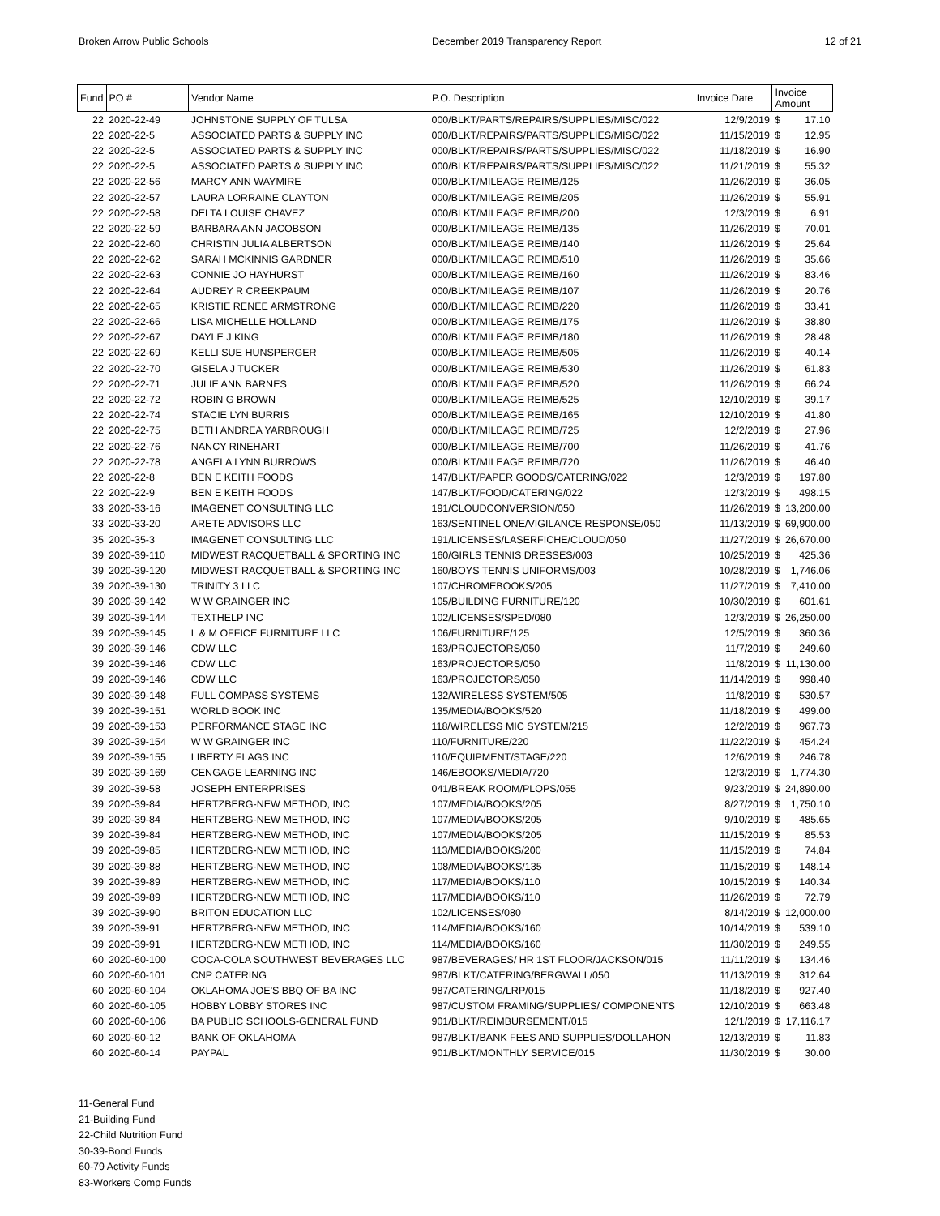Broken Arrow Public Schools December 2019 Transparency Report 12 of 21
| Fund | PO # | Vendor Name | P.O. Description | Invoice Date | Invoice Amount | |
| --- | --- | --- | --- | --- | --- | --- |
| 22 | 2020-22-49 | JOHNSTONE SUPPLY OF TULSA | 000/BLKT/PARTS/REPAIRS/SUPPLIES/MISC/022 | 12/9/2019 | $ | 17.10 |
| 22 | 2020-22-5 | ASSOCIATED PARTS & SUPPLY INC | 000/BLKT/REPAIRS/PARTS/SUPPLIES/MISC/022 | 11/15/2019 | $ | 12.95 |
| 22 | 2020-22-5 | ASSOCIATED PARTS & SUPPLY INC | 000/BLKT/REPAIRS/PARTS/SUPPLIES/MISC/022 | 11/18/2019 | $ | 16.90 |
| 22 | 2020-22-5 | ASSOCIATED PARTS & SUPPLY INC | 000/BLKT/REPAIRS/PARTS/SUPPLIES/MISC/022 | 11/21/2019 | $ | 55.32 |
| 22 | 2020-22-56 | MARCY ANN WAYMIRE | 000/BLKT/MILEAGE REIMB/125 | 11/26/2019 | $ | 36.05 |
| 22 | 2020-22-57 | LAURA LORRAINE CLAYTON | 000/BLKT/MILEAGE REIMB/205 | 11/26/2019 | $ | 55.91 |
| 22 | 2020-22-58 | DELTA LOUISE CHAVEZ | 000/BLKT/MILEAGE REIMB/200 | 12/3/2019 | $ | 6.91 |
| 22 | 2020-22-59 | BARBARA ANN JACOBSON | 000/BLKT/MILEAGE REIMB/135 | 11/26/2019 | $ | 70.01 |
| 22 | 2020-22-60 | CHRISTIN JULIA ALBERTSON | 000/BLKT/MILEAGE REIMB/140 | 11/26/2019 | $ | 25.64 |
| 22 | 2020-22-62 | SARAH MCKINNIS GARDNER | 000/BLKT/MILEAGE REIMB/510 | 11/26/2019 | $ | 35.66 |
| 22 | 2020-22-63 | CONNIE JO HAYHURST | 000/BLKT/MILEAGE REIMB/160 | 11/26/2019 | $ | 83.46 |
| 22 | 2020-22-64 | AUDREY R CREEKPAUM | 000/BLKT/MILEAGE REIMB/107 | 11/26/2019 | $ | 20.76 |
| 22 | 2020-22-65 | KRISTIE RENEE ARMSTRONG | 000/BLKT/MILEAGE REIMB/220 | 11/26/2019 | $ | 33.41 |
| 22 | 2020-22-66 | LISA MICHELLE HOLLAND | 000/BLKT/MILEAGE REIMB/175 | 11/26/2019 | $ | 38.80 |
| 22 | 2020-22-67 | DAYLE J KING | 000/BLKT/MILEAGE REIMB/180 | 11/26/2019 | $ | 28.48 |
| 22 | 2020-22-69 | KELLI SUE HUNSPERGER | 000/BLKT/MILEAGE REIMB/505 | 11/26/2019 | $ | 40.14 |
| 22 | 2020-22-70 | GISELA J TUCKER | 000/BLKT/MILEAGE REIMB/530 | 11/26/2019 | $ | 61.83 |
| 22 | 2020-22-71 | JULIE ANN BARNES | 000/BLKT/MILEAGE REIMB/520 | 11/26/2019 | $ | 66.24 |
| 22 | 2020-22-72 | ROBIN G BROWN | 000/BLKT/MILEAGE REIMB/525 | 12/10/2019 | $ | 39.17 |
| 22 | 2020-22-74 | STACIE LYN BURRIS | 000/BLKT/MILEAGE REIMB/165 | 12/10/2019 | $ | 41.80 |
| 22 | 2020-22-75 | BETH ANDREA YARBROUGH | 000/BLKT/MILEAGE REIMB/725 | 12/2/2019 | $ | 27.96 |
| 22 | 2020-22-76 | NANCY RINEHART | 000/BLKT/MILEAGE REIMB/700 | 11/26/2019 | $ | 41.76 |
| 22 | 2020-22-78 | ANGELA LYNN BURROWS | 000/BLKT/MILEAGE REIMB/720 | 11/26/2019 | $ | 46.40 |
| 22 | 2020-22-8 | BEN E KEITH FOODS | 147/BLKT/PAPER GOODS/CATERING/022 | 12/3/2019 | $ | 197.80 |
| 22 | 2020-22-9 | BEN E KEITH FOODS | 147/BLKT/FOOD/CATERING/022 | 12/3/2019 | $ | 498.15 |
| 33 | 2020-33-16 | IMAGENET CONSULTING LLC | 191/CLOUDCONVERSION/050 | 11/26/2019 | $ | 13,200.00 |
| 33 | 2020-33-20 | ARETE ADVISORS LLC | 163/SENTINEL ONE/VIGILANCE RESPONSE/050 | 11/13/2019 | $ | 69,900.00 |
| 35 | 2020-35-3 | IMAGENET CONSULTING LLC | 191/LICENSES/LASERFICHE/CLOUD/050 | 11/27/2019 | $ | 26,670.00 |
| 39 | 2020-39-110 | MIDWEST RACQUETBALL & SPORTING INC | 160/GIRLS TENNIS DRESSES/003 | 10/25/2019 | $ | 425.36 |
| 39 | 2020-39-120 | MIDWEST RACQUETBALL & SPORTING INC | 160/BOYS TENNIS UNIFORMS/003 | 10/28/2019 | $ | 1,746.06 |
| 39 | 2020-39-130 | TRINITY 3 LLC | 107/CHROMEBOOKS/205 | 11/27/2019 | $ | 7,410.00 |
| 39 | 2020-39-142 | W W GRAINGER INC | 105/BUILDING FURNITURE/120 | 10/30/2019 | $ | 601.61 |
| 39 | 2020-39-144 | TEXTHELP INC | 102/LICENSES/SPED/080 | 12/3/2019 | $ | 26,250.00 |
| 39 | 2020-39-145 | L & M OFFICE FURNITURE LLC | 106/FURNITURE/125 | 12/5/2019 | $ | 360.36 |
| 39 | 2020-39-146 | CDW LLC | 163/PROJECTORS/050 | 11/7/2019 | $ | 249.60 |
| 39 | 2020-39-146 | CDW LLC | 163/PROJECTORS/050 | 11/8/2019 | $ | 11,130.00 |
| 39 | 2020-39-146 | CDW LLC | 163/PROJECTORS/050 | 11/14/2019 | $ | 998.40 |
| 39 | 2020-39-148 | FULL COMPASS SYSTEMS | 132/WIRELESS SYSTEM/505 | 11/8/2019 | $ | 530.57 |
| 39 | 2020-39-151 | WORLD BOOK INC | 135/MEDIA/BOOKS/520 | 11/18/2019 | $ | 499.00 |
| 39 | 2020-39-153 | PERFORMANCE STAGE INC | 118/WIRELESS MIC SYSTEM/215 | 12/2/2019 | $ | 967.73 |
| 39 | 2020-39-154 | W W GRAINGER INC | 110/FURNITURE/220 | 11/22/2019 | $ | 454.24 |
| 39 | 2020-39-155 | LIBERTY FLAGS INC | 110/EQUIPMENT/STAGE/220 | 12/6/2019 | $ | 246.78 |
| 39 | 2020-39-169 | CENGAGE LEARNING INC | 146/EBOOKS/MEDIA/720 | 12/3/2019 | $ | 1,774.30 |
| 39 | 2020-39-58 | JOSEPH ENTERPRISES | 041/BREAK ROOM/PLOPS/055 | 9/23/2019 | $ | 24,890.00 |
| 39 | 2020-39-84 | HERTZBERG-NEW METHOD, INC | 107/MEDIA/BOOKS/205 | 8/27/2019 | $ | 1,750.10 |
| 39 | 2020-39-84 | HERTZBERG-NEW METHOD, INC | 107/MEDIA/BOOKS/205 | 9/10/2019 | $ | 485.65 |
| 39 | 2020-39-84 | HERTZBERG-NEW METHOD, INC | 107/MEDIA/BOOKS/205 | 11/15/2019 | $ | 85.53 |
| 39 | 2020-39-85 | HERTZBERG-NEW METHOD, INC | 113/MEDIA/BOOKS/200 | 11/15/2019 | $ | 74.84 |
| 39 | 2020-39-88 | HERTZBERG-NEW METHOD, INC | 108/MEDIA/BOOKS/135 | 11/15/2019 | $ | 148.14 |
| 39 | 2020-39-89 | HERTZBERG-NEW METHOD, INC | 117/MEDIA/BOOKS/110 | 10/15/2019 | $ | 140.34 |
| 39 | 2020-39-89 | HERTZBERG-NEW METHOD, INC | 117/MEDIA/BOOKS/110 | 11/26/2019 | $ | 72.79 |
| 39 | 2020-39-90 | BRITON EDUCATION LLC | 102/LICENSES/080 | 8/14/2019 | $ | 12,000.00 |
| 39 | 2020-39-91 | HERTZBERG-NEW METHOD, INC | 114/MEDIA/BOOKS/160 | 10/14/2019 | $ | 539.10 |
| 39 | 2020-39-91 | HERTZBERG-NEW METHOD, INC | 114/MEDIA/BOOKS/160 | 11/30/2019 | $ | 249.55 |
| 60 | 2020-60-100 | COCA-COLA SOUTHWEST BEVERAGES LLC | 987/BEVERAGES/ HR 1ST FLOOR/JACKSON/015 | 11/11/2019 | $ | 134.46 |
| 60 | 2020-60-101 | CNP CATERING | 987/BLKT/CATERING/BERGWALL/050 | 11/13/2019 | $ | 312.64 |
| 60 | 2020-60-104 | OKLAHOMA JOE'S BBQ OF BA INC | 987/CATERING/LRP/015 | 11/18/2019 | $ | 927.40 |
| 60 | 2020-60-105 | HOBBY LOBBY STORES INC | 987/CUSTOM FRAMING/SUPPLIES/ COMPONENTS | 12/10/2019 | $ | 663.48 |
| 60 | 2020-60-106 | BA PUBLIC SCHOOLS-GENERAL FUND | 901/BLKT/REIMBURSEMENT/015 | 12/1/2019 | $ | 17,116.17 |
| 60 | 2020-60-12 | BANK OF OKLAHOMA | 987/BLKT/BANK FEES AND SUPPLIES/DOLLAHON | 12/13/2019 | $ | 11.83 |
| 60 | 2020-60-14 | PAYPAL | 901/BLKT/MONTHLY SERVICE/015 | 11/30/2019 | $ | 30.00 |
11-General Fund
21-Building Fund
22-Child Nutrition Fund
30-39-Bond Funds
60-79 Activity Funds
83-Workers Comp Funds